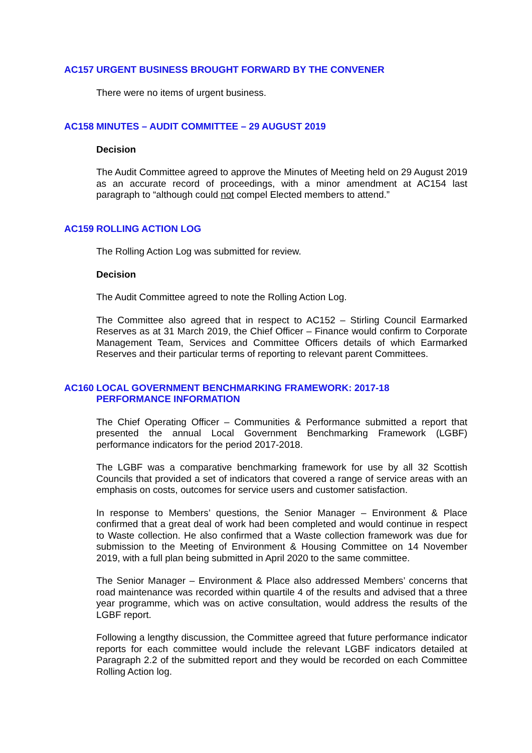AC157 URGENT BUSINESS BROUGHT FORWARD BY THE CONVENER
There were no items of urgent business.
AC158 MINUTES – AUDIT COMMITTEE – 29 AUGUST 2019
Decision
The Audit Committee agreed to approve the Minutes of Meeting held on 29 August 2019 as an accurate record of proceedings, with a minor amendment at AC154 last paragraph to “although could not compel Elected members to attend.”
AC159 ROLLING ACTION LOG
The Rolling Action Log was submitted for review.
Decision
The Audit Committee agreed to note the Rolling Action Log.
The Committee also agreed that in respect to AC152 – Stirling Council Earmarked Reserves as at 31 March 2019, the Chief Officer – Finance would confirm to Corporate Management Team, Services and Committee Officers details of which Earmarked Reserves and their particular terms of reporting to relevant parent Committees.
AC160 LOCAL GOVERNMENT BENCHMARKING FRAMEWORK: 2017-18
PERFORMANCE INFORMATION
The Chief Operating Officer – Communities & Performance submitted a report that presented the annual Local Government Benchmarking Framework (LGBF) performance indicators for the period 2017-2018.
The LGBF was a comparative benchmarking framework for use by all 32 Scottish Councils that provided a set of indicators that covered a range of service areas with an emphasis on costs, outcomes for service users and customer satisfaction.
In response to Members’ questions, the Senior Manager – Environment & Place confirmed that a great deal of work had been completed and would continue in respect to Waste collection. He also confirmed that a Waste collection framework was due for submission to the Meeting of Environment & Housing Committee on 14 November 2019, with a full plan being submitted in April 2020 to the same committee.
The Senior Manager – Environment & Place also addressed Members’ concerns that road maintenance was recorded within quartile 4 of the results and advised that a three year programme, which was on active consultation, would address the results of the LGBF report.
Following a lengthy discussion, the Committee agreed that future performance indicator reports for each committee would include the relevant LGBF indicators detailed at Paragraph 2.2 of the submitted report and they would be recorded on each Committee Rolling Action log.